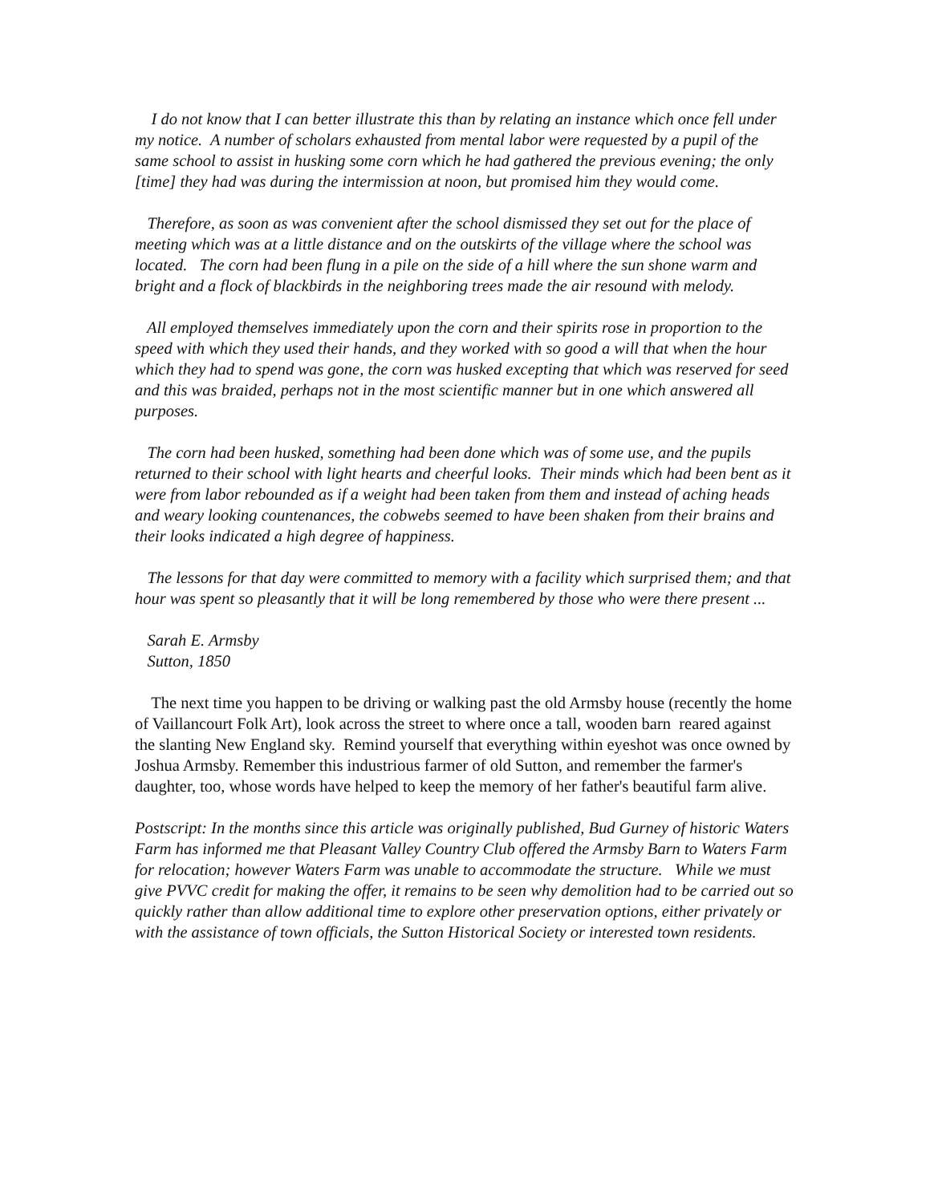I do not know that I can better illustrate this than by relating an instance which once fell under my notice. A number of scholars exhausted from mental labor were requested by a pupil of the same school to assist in husking some corn which he had gathered the previous evening; the only [time] they had was during the intermission at noon, but promised him they would come.
Therefore, as soon as was convenient after the school dismissed they set out for the place of meeting which was at a little distance and on the outskirts of the village where the school was located. The corn had been flung in a pile on the side of a hill where the sun shone warm and bright and a flock of blackbirds in the neighboring trees made the air resound with melody.
All employed themselves immediately upon the corn and their spirits rose in proportion to the speed with which they used their hands, and they worked with so good a will that when the hour which they had to spend was gone, the corn was husked excepting that which was reserved for seed and this was braided, perhaps not in the most scientific manner but in one which answered all purposes.
The corn had been husked, something had been done which was of some use, and the pupils returned to their school with light hearts and cheerful looks. Their minds which had been bent as it were from labor rebounded as if a weight had been taken from them and instead of aching heads and weary looking countenances, the cobwebs seemed to have been shaken from their brains and their looks indicated a high degree of happiness.
The lessons for that day were committed to memory with a facility which surprised them; and that hour was spent so pleasantly that it will be long remembered by those who were there present ...
Sarah E. Armsby
Sutton, 1850
The next time you happen to be driving or walking past the old Armsby house (recently the home of Vaillancourt Folk Art), look across the street to where once a tall, wooden barn reared against the slanting New England sky. Remind yourself that everything within eyeshot was once owned by Joshua Armsby. Remember this industrious farmer of old Sutton, and remember the farmer's daughter, too, whose words have helped to keep the memory of her father's beautiful farm alive.
Postscript: In the months since this article was originally published, Bud Gurney of historic Waters Farm has informed me that Pleasant Valley Country Club offered the Armsby Barn to Waters Farm for relocation; however Waters Farm was unable to accommodate the structure. While we must give PVVC credit for making the offer, it remains to be seen why demolition had to be carried out so quickly rather than allow additional time to explore other preservation options, either privately or with the assistance of town officials, the Sutton Historical Society or interested town residents.